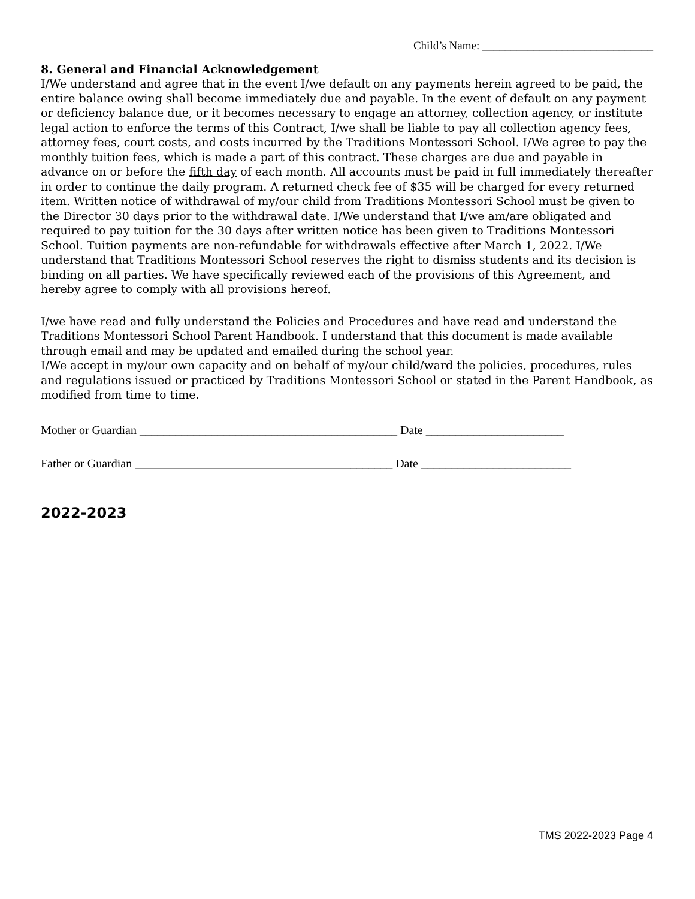Child’s Name: ______________________________
8. General and Financial Acknowledgement
I/We understand and agree that in the event I/we default on any payments herein agreed to be paid, the entire balance owing shall become immediately due and payable. In the event of default on any payment or deficiency balance due, or it becomes necessary to engage an attorney, collection agency, or institute legal action to enforce the terms of this Contract, I/we shall be liable to pay all collection agency fees, attorney fees, court costs, and costs incurred by the Traditions Montessori School. I/We agree to pay the monthly tuition fees, which is made a part of this contract. These charges are due and payable in advance on or before the fifth day of each month. All accounts must be paid in full immediately thereafter in order to continue the daily program. A returned check fee of $35 will be charged for every returned item. Written notice of withdrawal of my/our child from Traditions Montessori School must be given to the Director 30 days prior to the withdrawal date. I/We understand that I/we am/are obligated and required to pay tuition for the 30 days after written notice has been given to Traditions Montessori School. Tuition payments are non-refundable for withdrawals effective after March 1, 2022. I/We understand that Traditions Montessori School reserves the right to dismiss students and its decision is binding on all parties. We have specifically reviewed each of the provisions of this Agreement, and hereby agree to comply with all provisions hereof.
I/we have read and fully understand the Policies and Procedures and have read and understand the Traditions Montessori School Parent Handbook. I understand that this document is made available through email and may be updated and emailed during the school year.
I/We accept in my/our own capacity and on behalf of my/our child/ward the policies, procedures, rules and regulations issued or practiced by Traditions Montessori School or stated in the Parent Handbook, as modified from time to time.
Mother or Guardian ___________________________________________ Date _______________________
Father or Guardian ___________________________________________ Date _________________________
2022-2023
TMS 2022-2023 Page 4